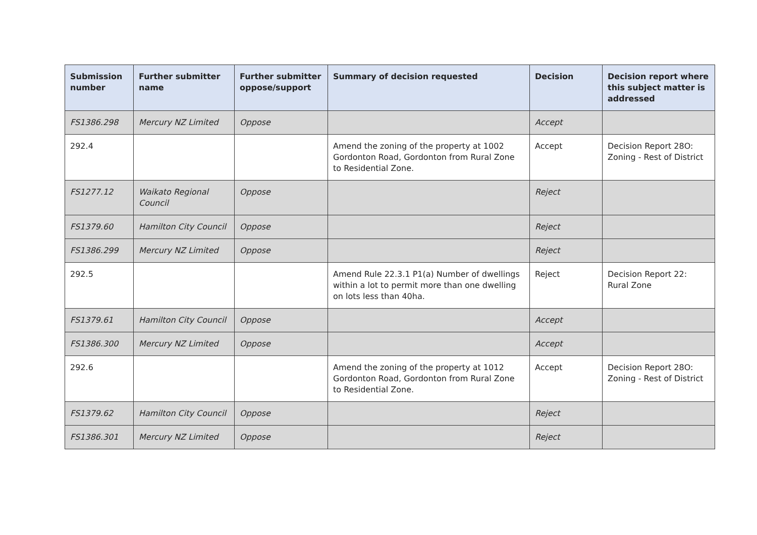| Submission number | Further submitter name | Further submitter oppose/support | Summary of decision requested | Decision | Decision report where this subject matter is addressed |
| --- | --- | --- | --- | --- | --- |
| FS1386.298 | Mercury NZ Limited | Oppose | | Accept | |
| 292.4 | | | Amend the zoning of the property at 1002 Gordonton Road, Gordonton from Rural Zone to Residential Zone. | Accept | Decision Report 28O: Zoning - Rest of District |
| FS1277.12 | Waikato Regional Council | Oppose | | Reject | |
| FS1379.60 | Hamilton City Council | Oppose | | Reject | |
| FS1386.299 | Mercury NZ Limited | Oppose | | Reject | |
| 292.5 | | | Amend Rule 22.3.1 P1(a) Number of dwellings within a lot to permit more than one dwelling on lots less than 40ha. | Reject | Decision Report 22: Rural Zone |
| FS1379.61 | Hamilton City Council | Oppose | | Accept | |
| FS1386.300 | Mercury NZ Limited | Oppose | | Accept | |
| 292.6 | | | Amend the zoning of the property at 1012 Gordonton Road, Gordonton from Rural Zone to Residential Zone. | Accept | Decision Report 28O: Zoning - Rest of District |
| FS1379.62 | Hamilton City Council | Oppose | | Reject | |
| FS1386.301 | Mercury NZ Limited | Oppose | | Reject | |